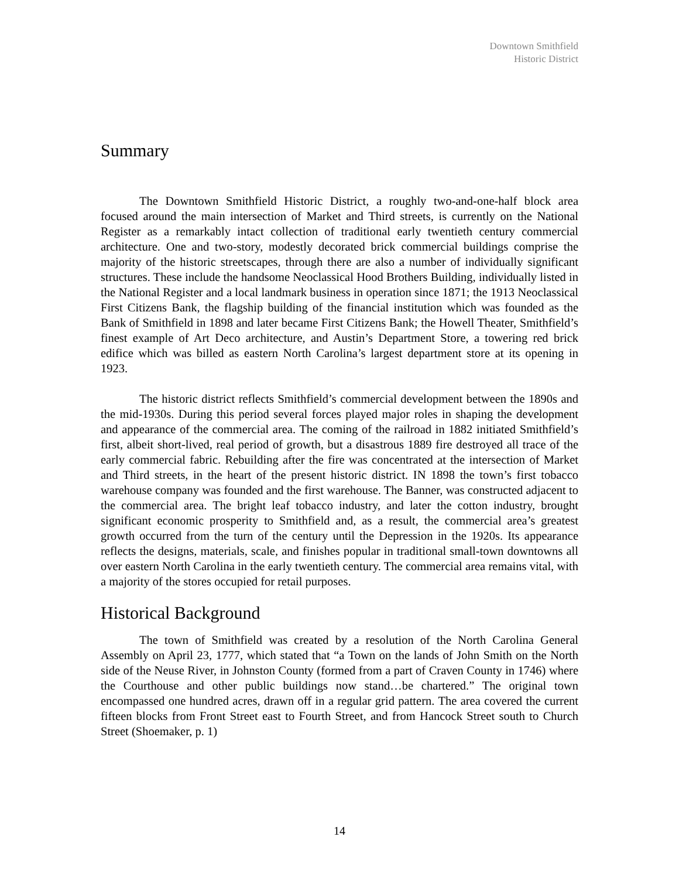Downtown Smithfield
Historic District
Summary
The Downtown Smithfield Historic District, a roughly two-and-one-half block area focused around the main intersection of Market and Third streets, is currently on the National Register as a remarkably intact collection of traditional early twentieth century commercial architecture. One and two-story, modestly decorated brick commercial buildings comprise the majority of the historic streetscapes, through there are also a number of individually significant structures. These include the handsome Neoclassical Hood Brothers Building, individually listed in the National Register and a local landmark business in operation since 1871; the 1913 Neoclassical First Citizens Bank, the flagship building of the financial institution which was founded as the Bank of Smithfield in 1898 and later became First Citizens Bank; the Howell Theater, Smithfield’s finest example of Art Deco architecture, and Austin’s Department Store, a towering red brick edifice which was billed as eastern North Carolina’s largest department store at its opening in 1923.
The historic district reflects Smithfield’s commercial development between the 1890s and the mid-1930s. During this period several forces played major roles in shaping the development and appearance of the commercial area. The coming of the railroad in 1882 initiated Smithfield’s first, albeit short-lived, real period of growth, but a disastrous 1889 fire destroyed all trace of the early commercial fabric. Rebuilding after the fire was concentrated at the intersection of Market and Third streets, in the heart of the present historic district. IN 1898 the town’s first tobacco warehouse company was founded and the first warehouse. The Banner, was constructed adjacent to the commercial area. The bright leaf tobacco industry, and later the cotton industry, brought significant economic prosperity to Smithfield and, as a result, the commercial area’s greatest growth occurred from the turn of the century until the Depression in the 1920s. Its appearance reflects the designs, materials, scale, and finishes popular in traditional small-town downtowns all over eastern North Carolina in the early twentieth century. The commercial area remains vital, with a majority of the stores occupied for retail purposes.
Historical Background
The town of Smithfield was created by a resolution of the North Carolina General Assembly on April 23, 1777, which stated that “a Town on the lands of John Smith on the North side of the Neuse River, in Johnston County (formed from a part of Craven County in 1746) where the Courthouse and other public buildings now stand…be chartered.” The original town encompassed one hundred acres, drawn off in a regular grid pattern. The area covered the current fifteen blocks from Front Street east to Fourth Street, and from Hancock Street south to Church Street (Shoemaker, p. 1)
14